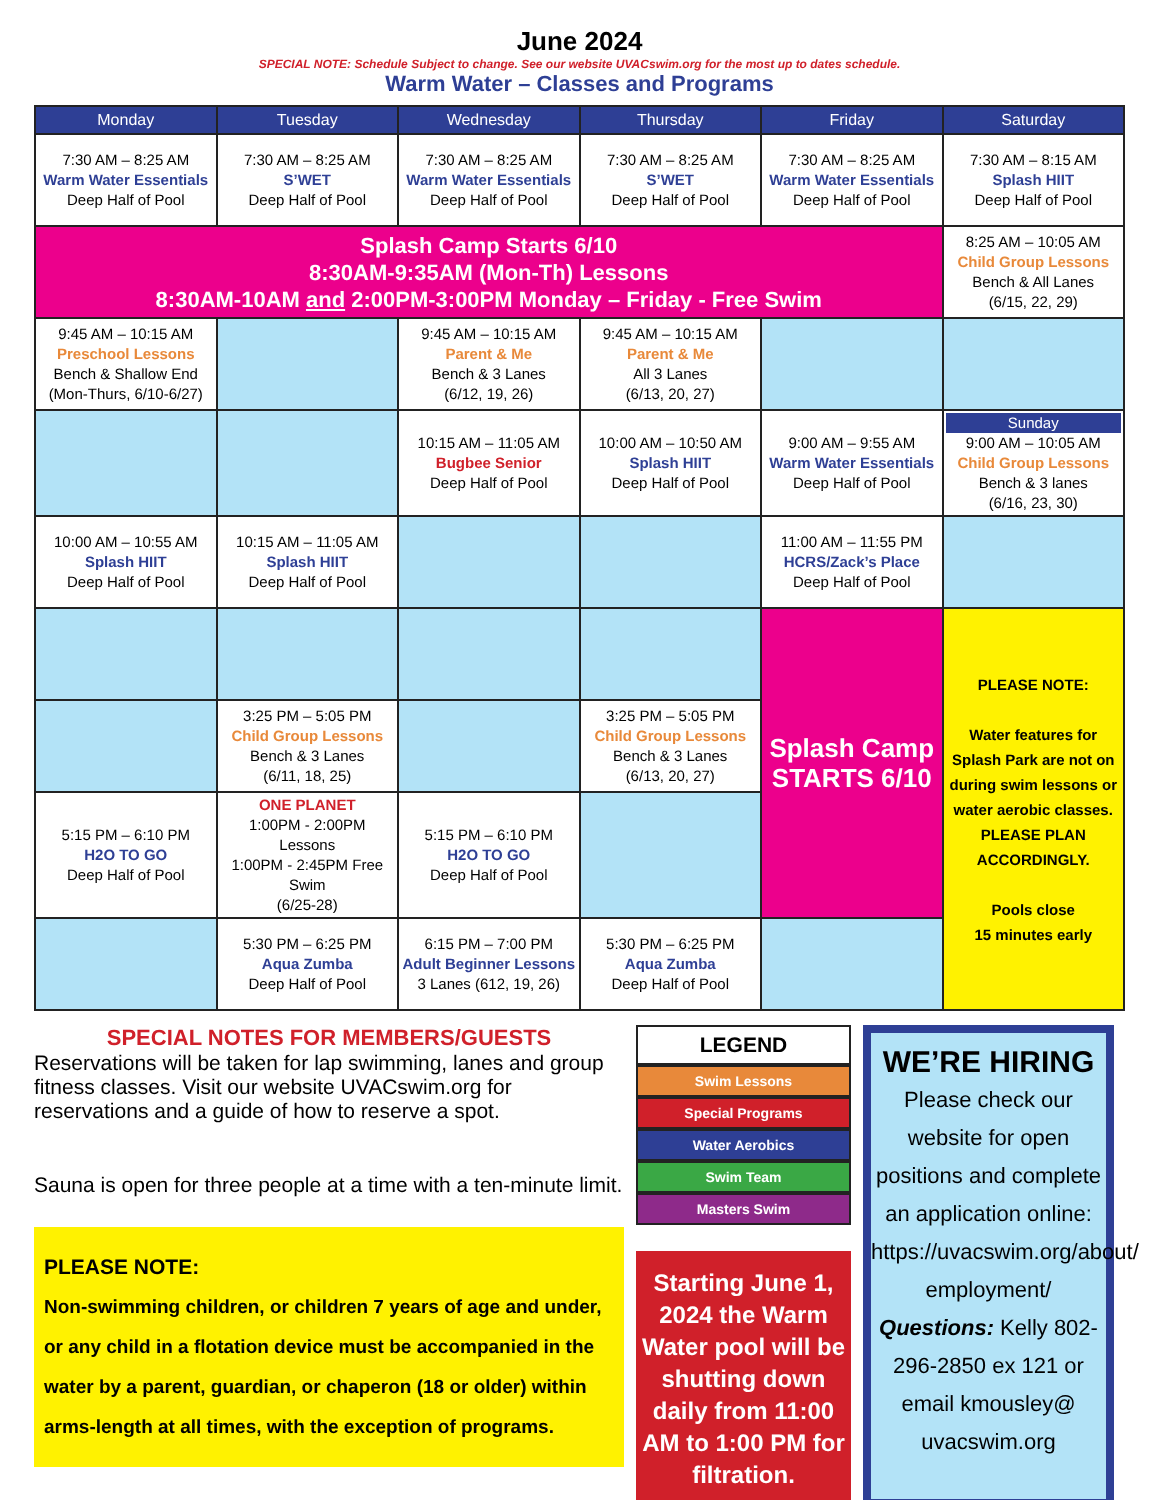June 2024
SPECIAL NOTE: Schedule Subject to change. See our website UVACswim.org for the most up to dates schedule.
Warm Water – Classes and Programs
| Monday | Tuesday | Wednesday | Thursday | Friday | Saturday |
| --- | --- | --- | --- | --- | --- |
| 7:30 AM – 8:25 AM Warm Water Essentials Deep Half of Pool | 7:30 AM – 8:25 AM S’WET Deep Half of Pool | 7:30 AM – 8:25 AM Warm Water Essentials Deep Half of Pool | 7:30 AM – 8:25 AM S’WET Deep Half of Pool | 7:30 AM – 8:25 AM Warm Water Essentials Deep Half of Pool | 7:30 AM – 8:15 AM Splash HIIT Deep Half of Pool |
| Splash Camp Starts 6/10 8:30AM-9:35AM (Mon-Th) Lessons 8:30AM-10AM and 2:00PM-3:00PM Monday – Friday - Free Swim | | | | | 8:25 AM – 10:05 AM Child Group Lessons Bench & All Lanes (6/15, 22, 29) |
| 9:45 AM – 10:15 AM Preschool Lessons Bench & Shallow End (Mon-Thurs, 6/10-6/27) | | 9:45 AM – 10:15 AM Parent & Me Bench & 3 Lanes (6/12, 19, 26) | 9:45 AM – 10:15 AM Parent & Me All 3 Lanes (6/13, 20, 27) | | |
| | | 10:15 AM – 11:05 AM Bugbee Senior Deep Half of Pool | 10:00 AM – 10:50 AM Splash HIIT Deep Half of Pool | 9:00 AM – 9:55 AM Warm Water Essentials Deep Half of Pool | Sunday 9:00 AM – 10:05 AM Child Group Lessons Bench & 3 lanes (6/16, 23, 30) |
| 10:00 AM – 10:55 AM Splash HIIT Deep Half of Pool | 10:15 AM – 11:05 AM Splash HIIT Deep Half of Pool | | | 11:00 AM – 11:55 PM HCRS/Zack’s Place Deep Half of Pool | |
| | | | | Splash Camp STARTS 6/10 | PLEASE NOTE: Water features for Splash Park are not on during swim lessons or water aerobic classes. PLEASE PLAN ACCORDINGLY. Pools close 15 minutes early |
| | 3:25 PM – 5:05 PM Child Group Lessons Bench & 3 Lanes (6/11, 18, 25) | | 3:25 PM – 5:05 PM Child Group Lessons Bench & 3 Lanes (6/13, 20, 27) | | |
| 5:15 PM – 6:10 PM H2O TO GO Deep Half of Pool | ONE PLANET 1:00PM - 2:00PM Lessons 1:00PM - 2:45PM Free Swim (6/25-28) | 5:15 PM – 6:10 PM H2O TO GO Deep Half of Pool | | | |
| | 5:30 PM – 6:25 PM Aqua Zumba Deep Half of Pool | 6:15 PM – 7:00 PM Adult Beginner Lessons 3 Lanes (612, 19, 26) | 5:30 PM – 6:25 PM Aqua Zumba Deep Half of Pool | | |
SPECIAL NOTES FOR MEMBERS/GUESTS
Reservations will be taken for lap swimming, lanes and group fitness classes. Visit our website UVACswim.org for reservations and a guide of how to reserve a spot.
Sauna is open for three people at a time with a ten-minute limit.
PLEASE NOTE:
Non-swimming children, or children 7 years of age and under, or any child in a flotation device must be accompanied in the water by a parent, guardian, or chaperon (18 or older) within arms-length at all times, with the exception of programs.
LEGEND
Swim Lessons
Special Programs
Water Aerobics
Swim Team
Masters Swim
Starting June 1, 2024 the Warm Water pool will be shutting down daily from 11:00 AM to 1:00 PM for filtration.
WE’RE HIRING
Please check our website for open positions and complete an application online: https://uvacswim.org/about/ employment/ Questions: Kelly 802-296-2850 ex 121 or email kmousley@ uvacswim.org